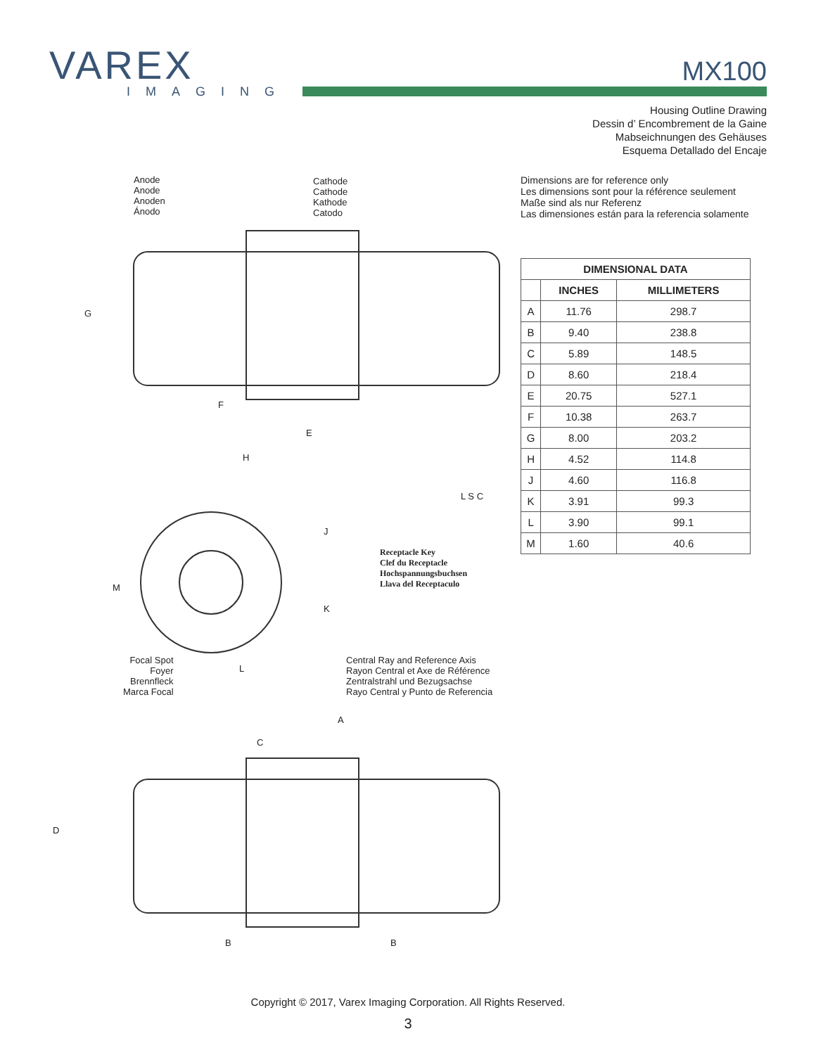VAREX
IMAGING
MX100
Housing Outline Drawing
Dessin d’ Encombrement de la Gaine
Mabseichnungen des Gehäuses
Esquema Detallado del Encaje
Anode
Anode
Anoden
Ánodo
Cathode
Cathode
Kathode
Catodo
G
F
E
H
J
M
K
Receptacle Key
Clef du Receptacle
Hochspannungsbuchsen
Llava del Receptaculo
L S C
L
Focal Spot
Foyer
Brennfleck
Marca Focal
Central Ray and Reference Axis
Rayon Central et Axe de Référence
Zentralstrahl und Bezugsachse
Rayo Central y Punto de Referencia
A
C
D
B B
Dimensions are for reference only
Les dimensions sont pour la référence seulement
Maße sind als nur Referenz
Las dimensiones están para la referencia solamente
| DIMENSIONAL DATA | | |
| --- | --- | --- |
| | INCHES | MILLIMETERS |
| A | 11.76 | 298.7 |
| B | 9.40 | 238.8 |
| C | 5.89 | 148.5 |
| D | 8.60 | 218.4 |
| E | 20.75 | 527.1 |
| F | 10.38 | 263.7 |
| G | 8.00 | 203.2 |
| H | 4.52 | 114.8 |
| J | 4.60 | 116.8 |
| K | 3.91 | 99.3 |
| L | 3.90 | 99.1 |
| M | 1.60 | 40.6 |
Copyright © 2017, Varex Imaging Corporation. All Rights Reserved.
3